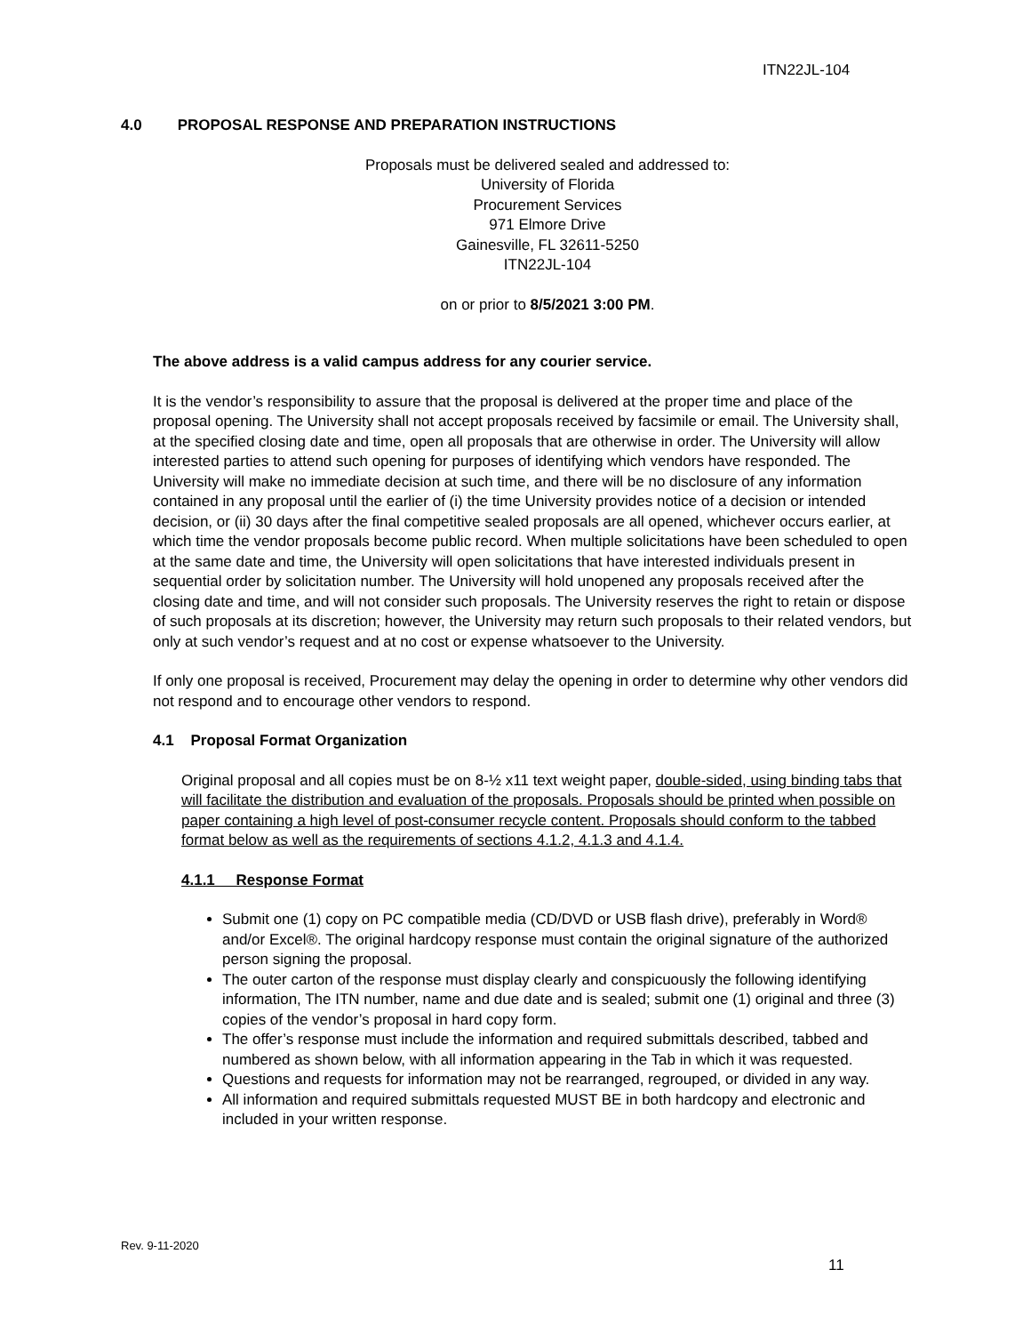ITN22JL-104
4.0 PROPOSAL RESPONSE AND PREPARATION INSTRUCTIONS
Proposals must be delivered sealed and addressed to:
University of Florida
Procurement Services
971 Elmore Drive
Gainesville, FL 32611-5250
ITN22JL-104
on or prior to 8/5/2021 3:00 PM.
The above address is a valid campus address for any courier service.
It is the vendor’s responsibility to assure that the proposal is delivered at the proper time and place of the proposal opening. The University shall not accept proposals received by facsimile or email. The University shall, at the specified closing date and time, open all proposals that are otherwise in order. The University will allow interested parties to attend such opening for purposes of identifying which vendors have responded. The University will make no immediate decision at such time, and there will be no disclosure of any information contained in any proposal until the earlier of (i) the time University provides notice of a decision or intended decision, or (ii) 30 days after the final competitive sealed proposals are all opened, whichever occurs earlier, at which time the vendor proposals become public record. When multiple solicitations have been scheduled to open at the same date and time, the University will open solicitations that have interested individuals present in sequential order by solicitation number. The University will hold unopened any proposals received after the closing date and time, and will not consider such proposals. The University reserves the right to retain or dispose of such proposals at its discretion; however, the University may return such proposals to their related vendors, but only at such vendor’s request and at no cost or expense whatsoever to the University.
If only one proposal is received, Procurement may delay the opening in order to determine why other vendors did not respond and to encourage other vendors to respond.
4.1 Proposal Format Organization
Original proposal and all copies must be on 8-½ x11 text weight paper, double-sided, using binding tabs that will facilitate the distribution and evaluation of the proposals. Proposals should be printed when possible on paper containing a high level of post-consumer recycle content. Proposals should conform to the tabbed format below as well as the requirements of sections 4.1.2, 4.1.3 and 4.1.4.
4.1.1 Response Format
Submit one (1) copy on PC compatible media (CD/DVD or USB flash drive), preferably in Word® and/or Excel®. The original hardcopy response must contain the original signature of the authorized person signing the proposal.
The outer carton of the response must display clearly and conspicuously the following identifying information, The ITN number, name and due date and is sealed; submit one (1) original and three (3) copies of the vendor’s proposal in hard copy form.
The offer’s response must include the information and required submittals described, tabbed and numbered as shown below, with all information appearing in the Tab in which it was requested.
Questions and requests for information may not be rearranged, regrouped, or divided in any way.
All information and required submittals requested MUST BE in both hardcopy and electronic and included in your written response.
Rev. 9-11-2020
11